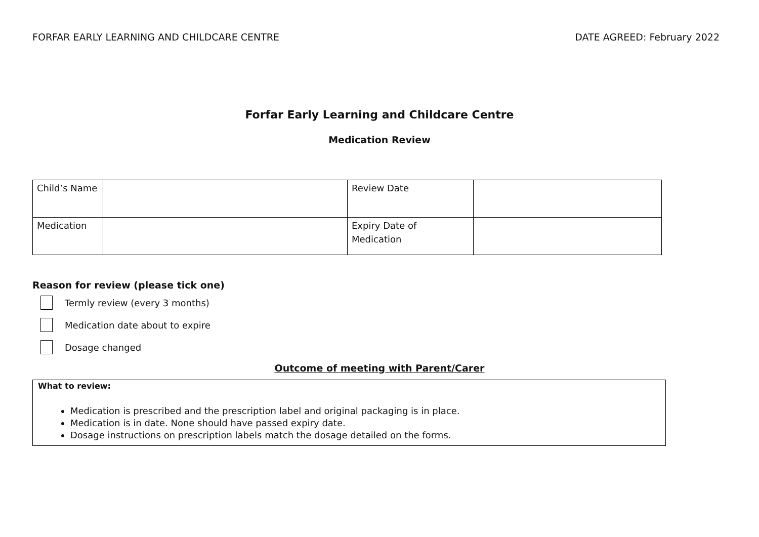FORFAR EARLY LEARNING AND CHILDCARE CENTRE DATE AGREED: February 2022
Forfar Early Learning and Childcare Centre
Medication Review
| Child’s Name | | Review Date | |
| Medication | | Expiry Date of Medication | |
Reason for review (please tick one)
Termly review (every 3 months)
Medication date about to expire
Dosage changed
Outcome of meeting with Parent/Carer
What to review:
Medication is prescribed and the prescription label and original packaging is in place.
Medication is in date. None should have passed expiry date.
Dosage instructions on prescription labels match the dosage detailed on the forms.